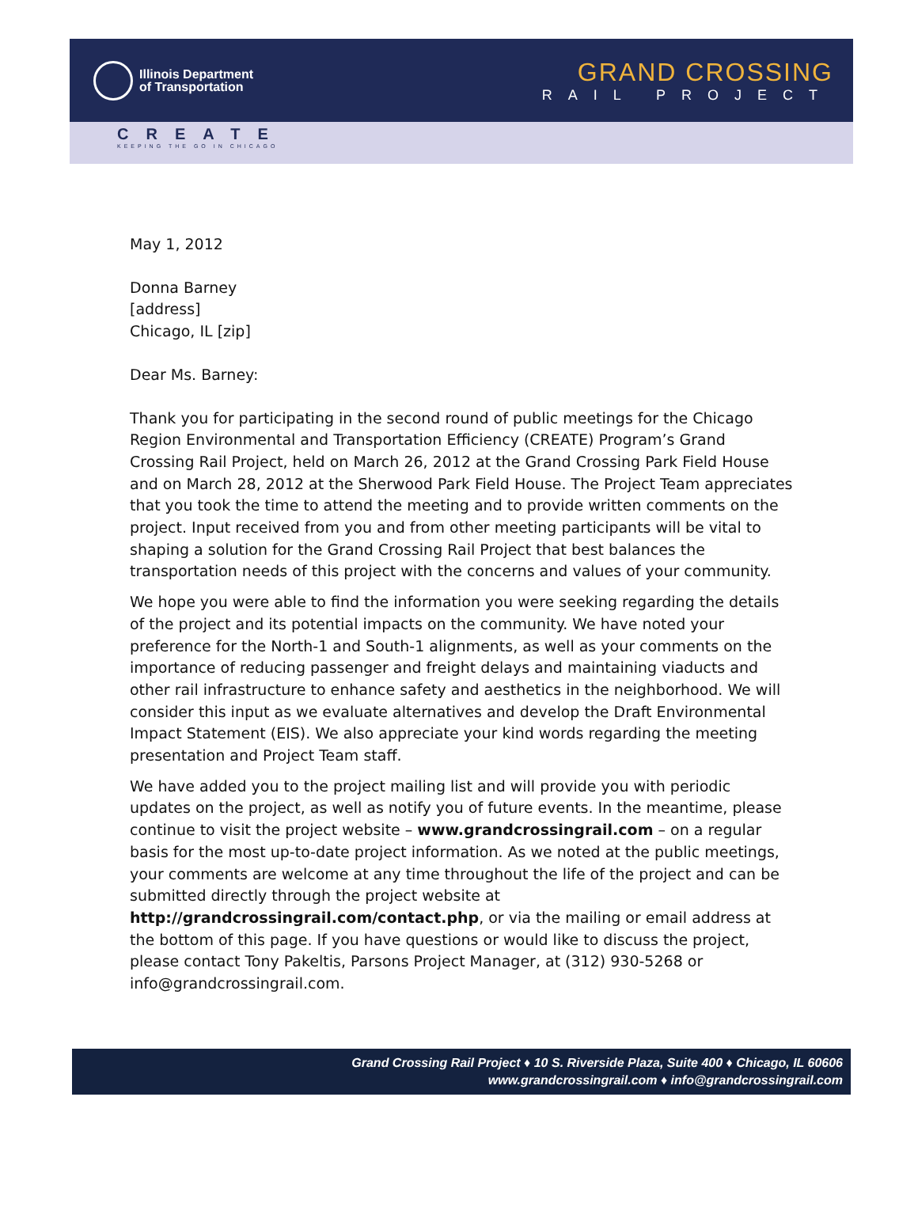Illinois Department
of Transportation
GRAND CROSSING
RAIL PROJECT
CREATE
KEEPING THE GO IN CHICAGO
May 1, 2012
Donna Barney
[address]
Chicago, IL [zip]
Dear Ms. Barney:
Thank you for participating in the second round of public meetings for the Chicago Region Environmental and Transportation Efficiency (CREATE) Program’s Grand Crossing Rail Project, held on March 26, 2012 at the Grand Crossing Park Field House and on March 28, 2012 at the Sherwood Park Field House. The Project Team appreciates that you took the time to attend the meeting and to provide written comments on the project. Input received from you and from other meeting participants will be vital to shaping a solution for the Grand Crossing Rail Project that best balances the transportation needs of this project with the concerns and values of your community.
We hope you were able to find the information you were seeking regarding the details of the project and its potential impacts on the community. We have noted your preference for the North-1 and South-1 alignments, as well as your comments on the importance of reducing passenger and freight delays and maintaining viaducts and other rail infrastructure to enhance safety and aesthetics in the neighborhood. We will consider this input as we evaluate alternatives and develop the Draft Environmental Impact Statement (EIS). We also appreciate your kind words regarding the meeting presentation and Project Team staff.
We have added you to the project mailing list and will provide you with periodic updates on the project, as well as notify you of future events. In the meantime, please continue to visit the project website – www.grandcrossingrail.com – on a regular basis for the most up-to-date project information. As we noted at the public meetings, your comments are welcome at any time throughout the life of the project and can be submitted directly through the project website at http://grandcrossingrail.com/contact.php, or via the mailing or email address at the bottom of this page. If you have questions or would like to discuss the project, please contact Tony Pakeltis, Parsons Project Manager, at (312) 930-5268 or info@grandcrossingrail.com.
Grand Crossing Rail Project ♦ 10 S. Riverside Plaza, Suite 400 ♦ Chicago, IL 60606
www.grandcrossingrail.com ♦ info@grandcrossingrail.com